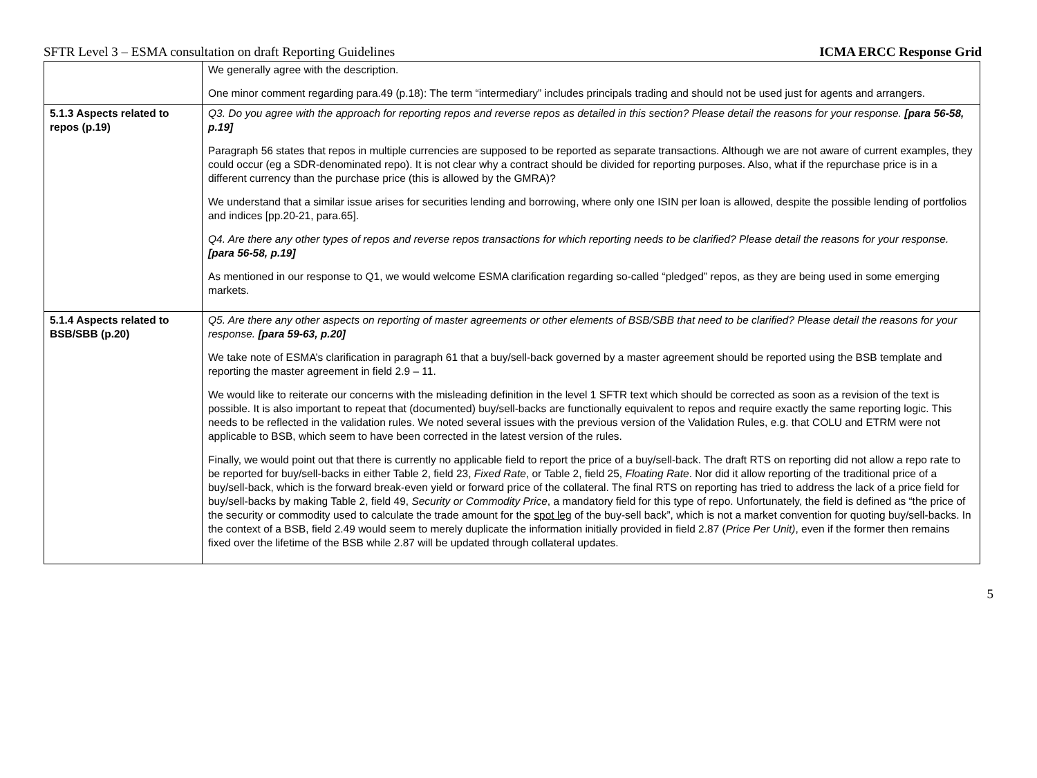SFTR Level 3 – ESMA consultation on draft Reporting Guidelines ICMA ERCC Response Grid
| | We generally agree with the description. One minor comment regarding para.49 (p.18): The term “intermediary” includes principals trading and should not be used just for agents and arrangers. |
| 5.1.3 Aspects related to repos (p.19) | Q3. Do you agree with the approach for reporting repos and reverse repos as detailed in this section? Please detail the reasons for your response. [para 56-58, p.19] Paragraph 56 states that repos in multiple currencies are supposed to be reported as separate transactions. Although we are not aware of current examples, they could occur (eg a SDR-denominated repo). It is not clear why a contract should be divided for reporting purposes. Also, what if the repurchase price is in a different currency than the purchase price (this is allowed by the GMRA)? We understand that a similar issue arises for securities lending and borrowing, where only one ISIN per loan is allowed, despite the possible lending of portfolios and indices [pp.20-21, para.65]. Q4. Are there any other types of repos and reverse repos transactions for which reporting needs to be clarified? Please detail the reasons for your response. [para 56-58, p.19] As mentioned in our response to Q1, we would welcome ESMA clarification regarding so-called “pledged” repos, as they are being used in some emerging markets. |
| 5.1.4 Aspects related to BSB/SBB (p.20) | Q5. Are there any other aspects on reporting of master agreements or other elements of BSB/SBB that need to be clarified? Please detail the reasons for your response. [para 59-63, p.20] We take note of ESMA’s clarification in paragraph 61 that a buy/sell-back governed by a master agreement should be reported using the BSB template and reporting the master agreement in field 2.9 – 11. We would like to reiterate our concerns with the misleading definition in the level 1 SFTR text which should be corrected as soon as a revision of the text is possible. It is also important to repeat that (documented) buy/sell-backs are functionally equivalent to repos and require exactly the same reporting logic. This needs to be reflected in the validation rules. We noted several issues with the previous version of the Validation Rules, e.g. that COLU and ETRM were not applicable to BSB, which seem to have been corrected in the latest version of the rules. Finally, we would point out that there is currently no applicable field to report the price of a buy/sell-back. The draft RTS on reporting did not allow a repo rate to be reported for buy/sell-backs in either Table 2, field 23, Fixed Rate , or Table 2, field 25, Floating Rate . Nor did it allow reporting of the traditional price of a buy/sell-back, which is the forward break-even yield or forward price of the collateral. The final RTS on reporting has tried to address the lack of a price field for buy/sell-backs by making Table 2, field 49, Security or Commodity Price , a mandatory field for this type of repo. Unfortunately, the field is defined as “the price of the security or commodity used to calculate the trade amount for the spot leg of the buy-sell back”, which is not a market convention for quoting buy/sell-backs. In the context of a BSB, field 2.49 would seem to merely duplicate the information initially provided in field 2.87 ( Price Per Unit) , even if the former then remains fixed over the lifetime of the BSB while 2.87 will be updated through collateral updates. |
5